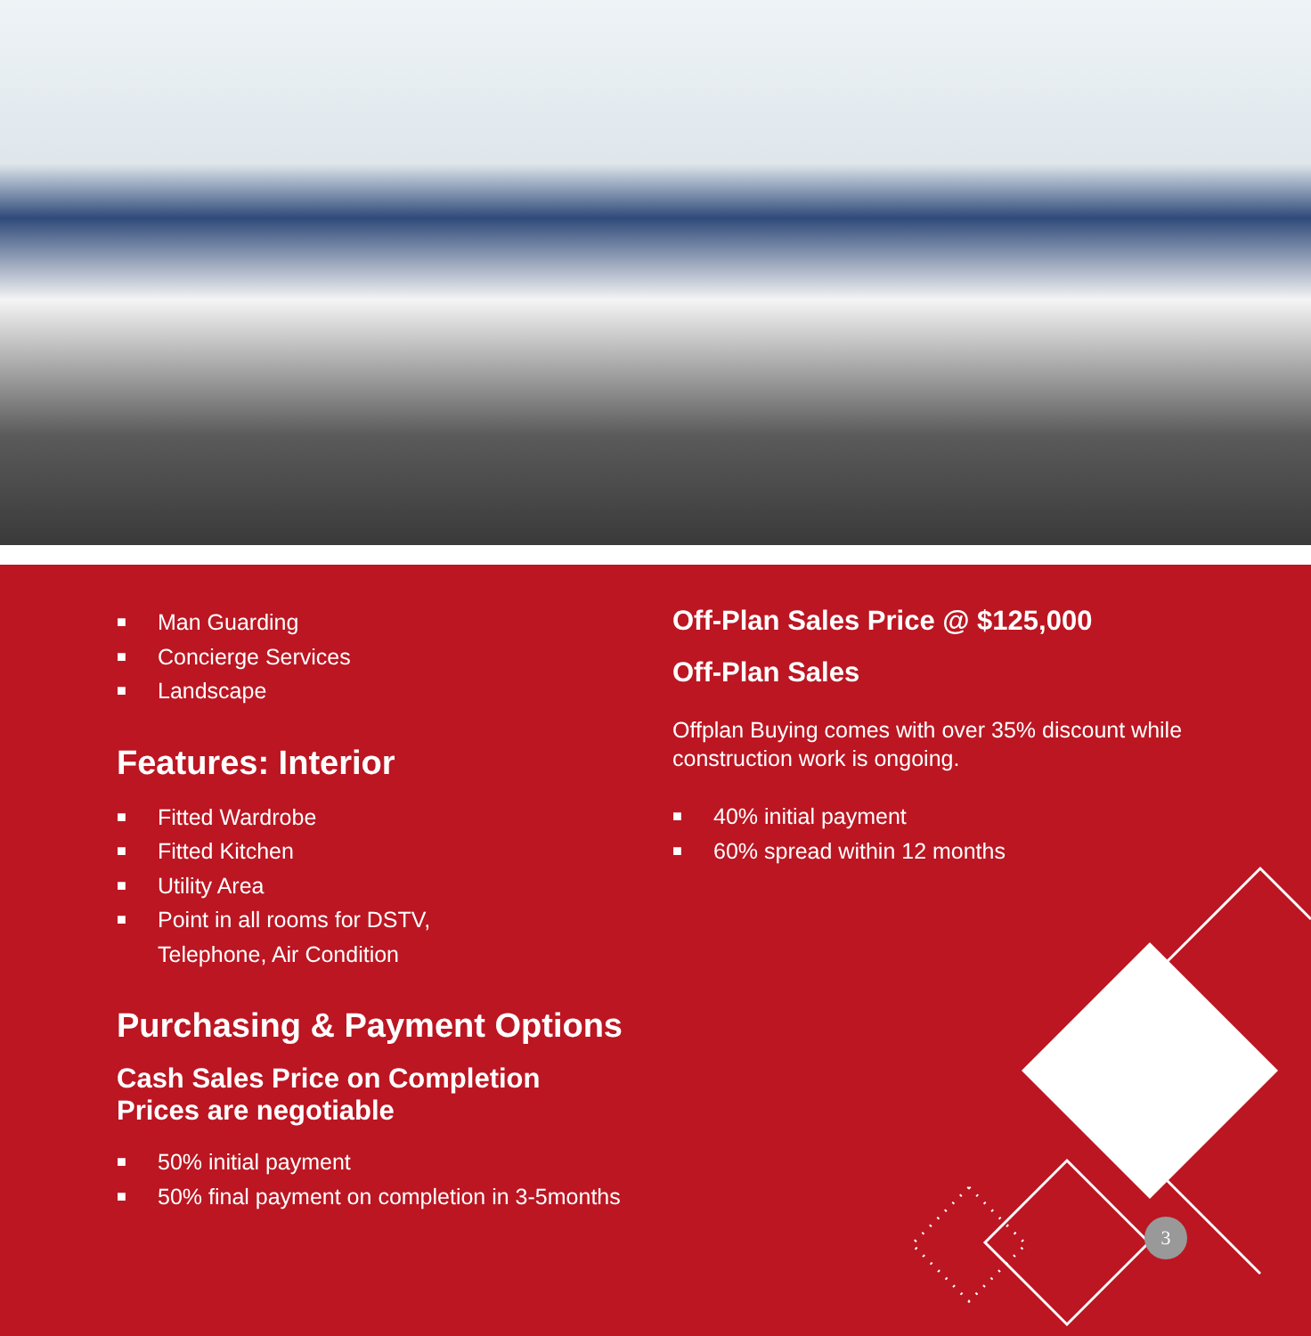■ Man Guarding
■ Concierge Services
■ Landscape
Features: Interior
■ Fitted Wardrobe
■ Fitted Kitchen
■ Utility Area
■ Point in all rooms for DSTV,
Telephone, Air Condition
Purchasing & Payment Options
Cash Sales Price on Completion
Prices are negotiable
■ 50% initial payment
■ 50% final payment on completion in 3-5months
Off-Plan Sales Price @ $125,000
Off-Plan Sales
Offplan Buying comes with over 35% discount while construction work is ongoing.
■ 40% initial payment
■ 60% spread within 12 months
3